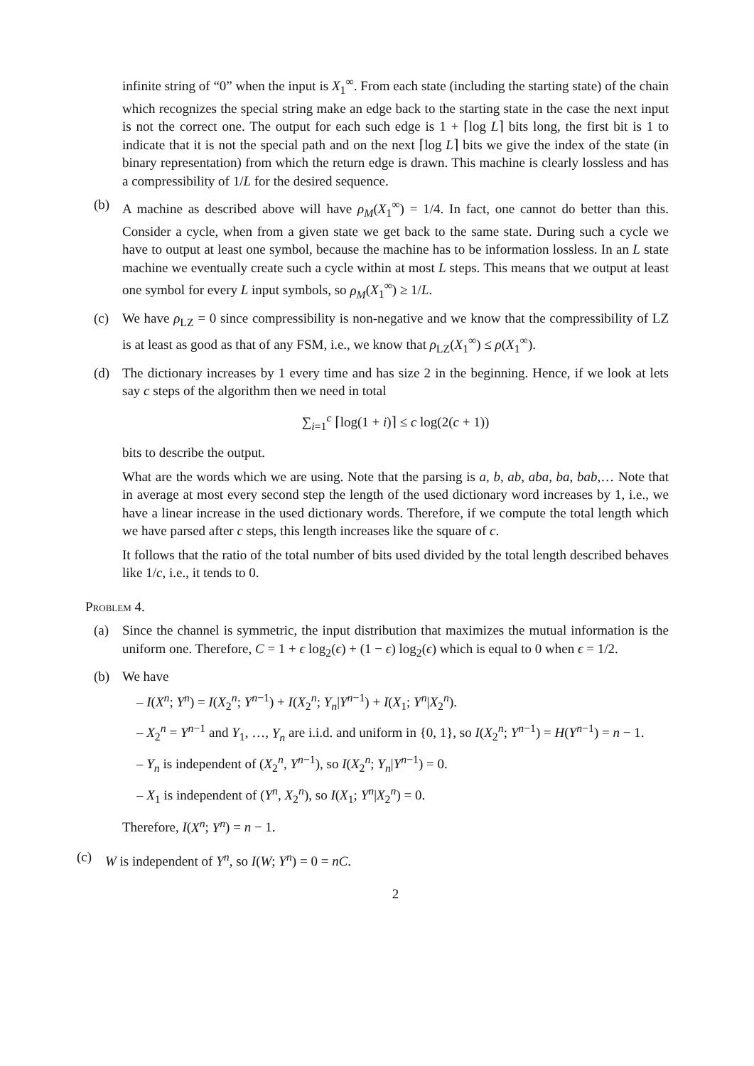infinite string of “0” when the input is X<sub>1</sub><sup>∞</sup>. From each state (including the starting state) of the chain which recognizes the special string make an edge back to the starting state in the case the next input is not the correct one. The output for each such edge is 1 + ⌈log L⌉ bits long, the first bit is 1 to indicate that it is not the special path and on the next ⌈log L⌉ bits we give the index of the state (in binary representation) from which the return edge is drawn. This machine is clearly lossless and has a compressibility of 1/L for the desired sequence.
(b) A machine as described above will have ρ<sub>M</sub>(X<sub>1</sub><sup>∞</sup>) = 1/4. In fact, one cannot do better than this. Consider a cycle, when from a given state we get back to the same state. During such a cycle we have to output at least one symbol, because the machine has to be information lossless. In an L state machine we eventually create such a cycle within at most L steps. This means that we output at least one symbol for every L input symbols, so ρ<sub>M</sub>(X<sub>1</sub><sup>∞</sup>) ≥ 1/L.
(c) We have ρ<sub>LZ</sub> = 0 since compressibility is non-negative and we know that the compressibility of LZ is at least as good as that of any FSM, i.e., we know that ρ<sub>LZ</sub>(X<sub>1</sub><sup>∞</sup>) ≤ ρ(X<sub>1</sub><sup>∞</sup>).
(d) The dictionary increases by 1 every time and has size 2 in the beginning. Hence, if we look at lets say c steps of the algorithm then we need in total
∑<sub>i=1</sub><sup>c</sup> ⌈log(1 + i)⌉ ≤ c log(2(c + 1))
bits to describe the output.
What are the words which we are using. Note that the parsing is a, b, ab, aba, ba, bab,… Note that in average at most every second step the length of the used dictionary word increases by 1, i.e., we have a linear increase in the used dictionary words. Therefore, if we compute the total length which we have parsed after c steps, this length increases like the square of c.
It follows that the ratio of the total number of bits used divided by the total length described behaves like 1/c, i.e., it tends to 0.
Problem 4.
(a) Since the channel is symmetric, the input distribution that maximizes the mutual information is the uniform one. Therefore, C = 1 + ϵ log<sub>2</sub>(ϵ) + (1 − ϵ) log<sub>2</sub>(ϵ) which is equal to 0 when ϵ = 1/2.
(b) We have
– I(X<sup>n</sup>; Y<sup>n</sup>) = I(X<sub>2</sub><sup>n</sup>; Y<sup>n−1</sup>) + I(X<sub>2</sub><sup>n</sup>; Y<sub>n</sub>|Y<sup>n−1</sup>) + I(X<sub>1</sub>; Y<sup>n</sup>|X<sub>2</sub><sup>n</sup>).
– X<sub>2</sub><sup>n</sup> = Y<sup>n−1</sup> and Y<sub>1</sub>, …, Y<sub>n</sub> are i.i.d. and uniform in {0, 1}, so I(X<sub>2</sub><sup>n</sup>; Y<sup>n−1</sup>) = H(Y<sup>n−1</sup>) = n − 1.
– Y<sub>n</sub> is independent of (X<sub>2</sub><sup>n</sup>, Y<sup>n−1</sup>), so I(X<sub>2</sub><sup>n</sup>; Y<sub>n</sub>|Y<sup>n−1</sup>) = 0.
– X<sub>1</sub> is independent of (Y<sup>n</sup>, X<sub>2</sub><sup>n</sup>), so I(X<sub>1</sub>; Y<sup>n</sup>|X<sub>2</sub><sup>n</sup>) = 0.
Therefore, I(X<sup>n</sup>; Y<sup>n</sup>) = n − 1.
(c) W is independent of Y<sup>n</sup>, so I(W; Y<sup>n</sup>) = 0 = nC.
2